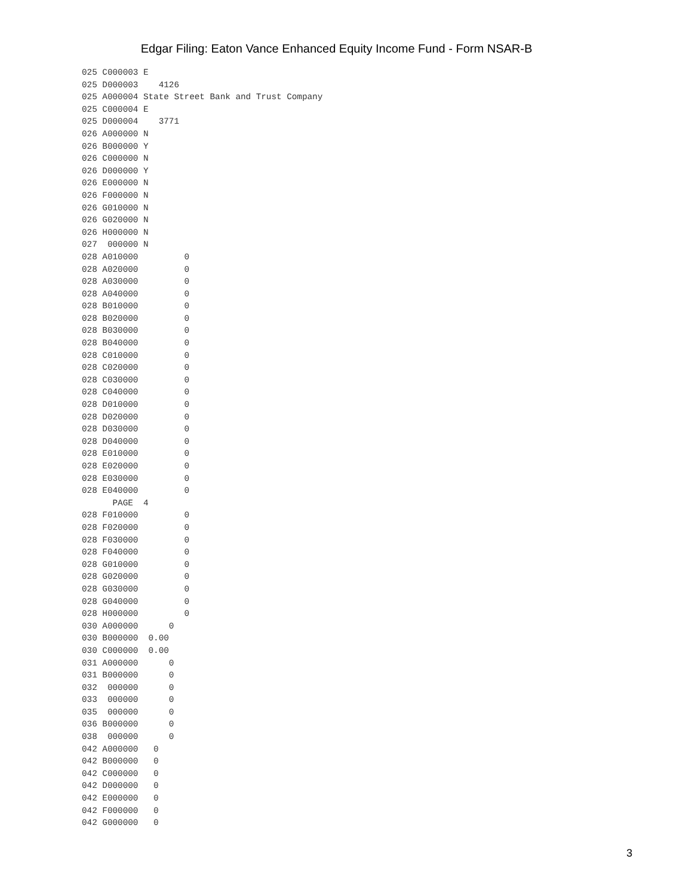Edgar Filing: Eaton Vance Enhanced Equity Income Fund - Form NSAR-B
025 C000003 E
025 D000003    4126
025 A000004 State Street Bank and Trust Company
025 C000004 E
025 D000004    3771
026 A000000 N
026 B000000 Y
026 C000000 N
026 D000000 Y
026 E000000 N
026 F000000 N
026 G010000 N
026 G020000 N
026 H000000 N
027  000000 N
028 A010000         0
028 A020000         0
028 A030000         0
028 A040000         0
028 B010000         0
028 B020000         0
028 B030000         0
028 B040000         0
028 C010000         0
028 C020000         0
028 C030000         0
028 C040000         0
028 D010000         0
028 D020000         0
028 D030000         0
028 D040000         0
028 E010000         0
028 E020000         0
028 E030000         0
028 E040000         0
      PAGE  4
028 F010000         0
028 F020000         0
028 F030000         0
028 F040000         0
028 G010000         0
028 G020000         0
028 G030000         0
028 G040000         0
028 H000000         0
030 A000000      0
030 B000000  0.00
030 C000000  0.00
031 A000000      0
031 B000000      0
032  000000      0
033  000000      0
035  000000      0
036 B000000      0
038  000000      0
042 A000000   0
042 B000000   0
042 C000000   0
042 D000000   0
042 E000000   0
042 F000000   0
042 G000000   0
3